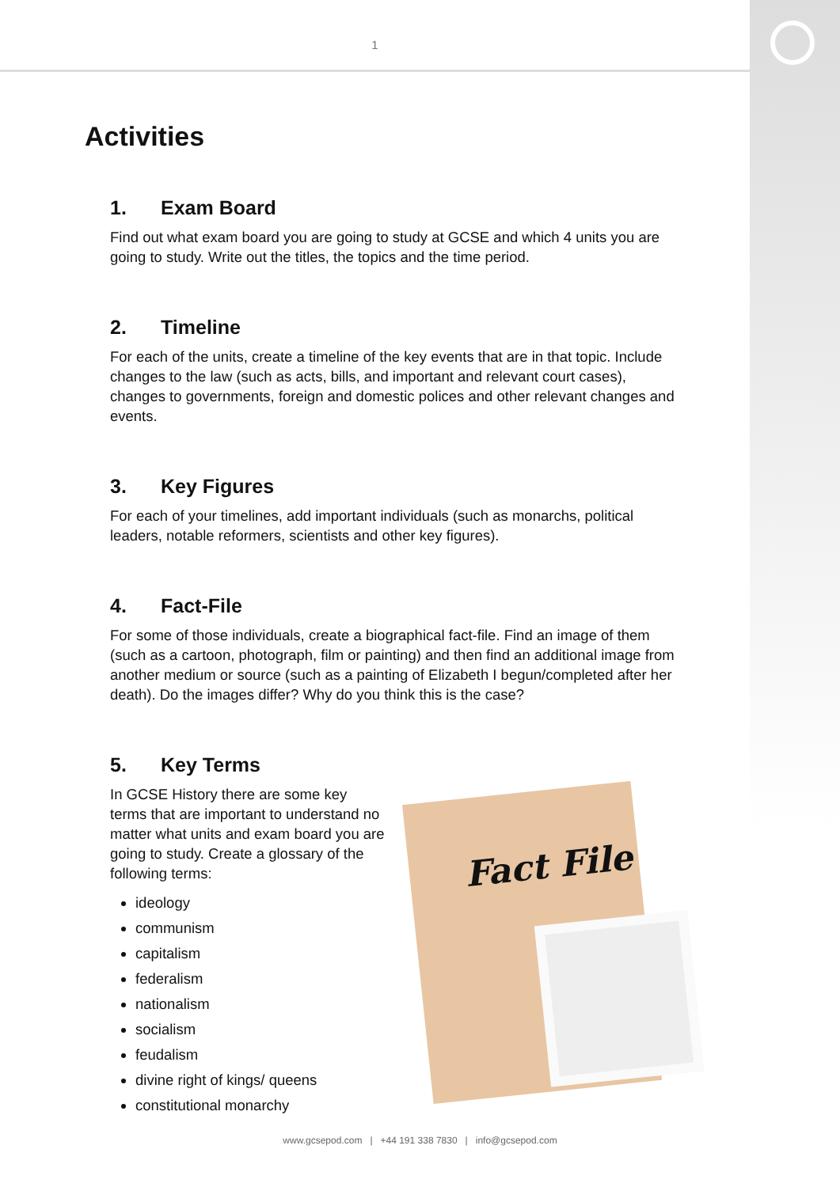1
Activities
1. Exam Board
Find out what exam board you are going to study at GCSE and which 4 units you are going to study. Write out the titles, the topics and the time period.
2. Timeline
For each of the units, create a timeline of the key events that are in that topic. Include changes to the law (such as acts, bills, and important and relevant court cases), changes to governments, foreign and domestic polices and other relevant changes and events.
3. Key Figures
For each of your timelines, add important individuals (such as monarchs, political leaders, notable reformers, scientists and other key figures).
4. Fact-File
For some of those individuals, create a biographical fact-file. Find an image of them (such as a cartoon, photograph, film or painting) and then find an additional image from another medium or source (such as a painting of Elizabeth I begun/completed after her death). Do the images differ? Why do you think this is the case?
5. Key Terms
In GCSE History there are some key terms that are important to understand no matter what units and exam board you are going to study. Create a glossary of the following terms:
ideology
communism
capitalism
federalism
nationalism
socialism
feudalism
divine right of kings/ queens
constitutional monarchy
Fact File
www.gcsepod.com | +44 191 338 7830 | info@gcsepod.com